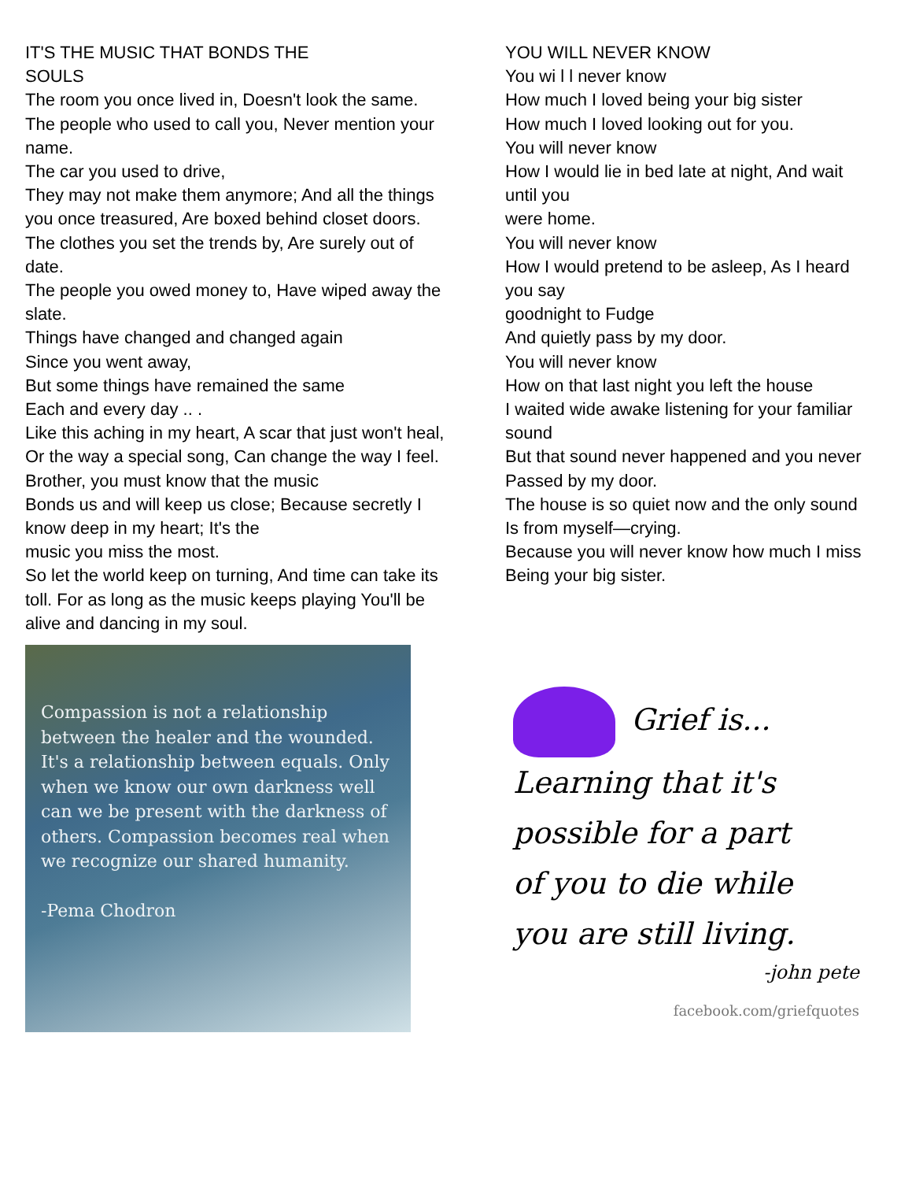IT'S THE MUSIC THAT BONDS THE
SOULS
The room you once lived in, Doesn't look the same.
The people who used to call you, Never mention your name.
The car you used to drive,
They may not make them anymore; And all the things you once treasured, Are boxed behind closet doors.
The clothes you set the trends by, Are surely out of date.
The people you owed money to, Have wiped away the slate.
Things have changed and changed again
Since you went away,
But some things have remained the same
Each and every day .. .
Like this aching in my heart, A scar that just won't heal,
Or the way a special song, Can change the way I feel.
Brother, you must know that the music
Bonds us and will keep us close; Because secretly I know deep in my heart; It's the
music you miss the most.
So let the world keep on turning, And time can take its toll. For as long as the music keeps playing You'll be
alive and dancing in my soul.
Compassion is not a relationship between the healer and the wounded. It's a relationship between equals. Only when we know our own darkness well can we be present with the darkness of others. Compassion becomes real when we recognize our shared humanity.
-Pema Chodron
YOU WILL NEVER KNOW
You wi l l never know
How much I loved being your big sister
How much I loved looking out for you.
You will never know
How I would lie in bed late at night, And wait until you
were home.
You will never know
How I would pretend to be asleep, As I heard you say
goodnight to Fudge
And quietly pass by my door.
You will never know
How on that last night you left the house
I waited wide awake listening for your familiar sound
But that sound never happened and you never
Passed by my door.
The house is so quiet now and the only sound
Is from myself—crying.
Because you will never know how much I miss
Being your big sister.
Grief is...
Learning that it's
possible for a part
of you to die while
you are still living.
-john pete
facebook.com/griefquotes